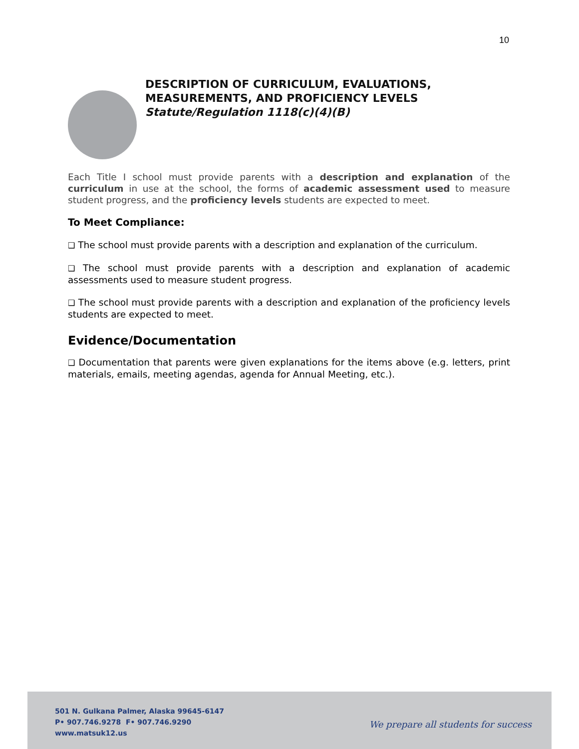10
DESCRIPTION OF CURRICULUM, EVALUATIONS,
MEASUREMENTS, AND PROFICIENCY LEVELS
Statute/Regulation 1118(c)(4)(B)
Each Title I school must provide parents with a description and explanation of the curriculum in use at the school, the forms of academic assessment used to measure student progress, and the proficiency levels students are expected to meet.
To Meet Compliance:
❑ The school must provide parents with a description and explanation of the curriculum.
❑ The school must provide parents with a description and explanation of academic assessments used to measure student progress.
❑ The school must provide parents with a description and explanation of the proficiency levels students are expected to meet.
Evidence/Documentation
❑ Documentation that parents were given explanations for the items above (e.g. letters, print materials, emails, meeting agendas, agenda for Annual Meeting, etc.).
501 N. Gulkana Palmer, Alaska 99645-6147
P• 907.746.9278 F• 907.746.9290
www.matsuk12.us
We prepare all students for success